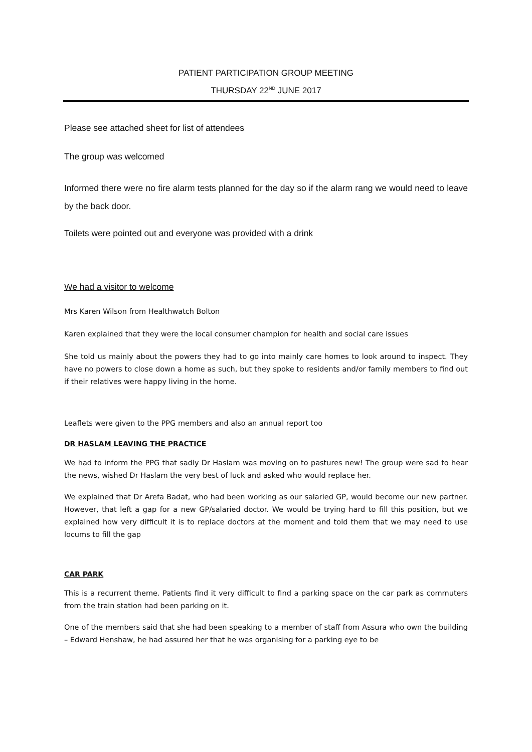PATIENT PARTICIPATION GROUP MEETING
THURSDAY 22<sup>ND</sup> JUNE 2017
Please see attached sheet for list of attendees
The group was welcomed
Informed there were no fire alarm tests planned for the day so if the alarm rang we would need to leave by the back door.
Toilets were pointed out and everyone was provided with a drink
We had a visitor to welcome
Mrs Karen Wilson from Healthwatch Bolton
Karen explained that they were the local consumer champion for health and social care issues
She told us mainly about the powers they had to go into mainly care homes to look around to inspect. They have no powers to close down a home as such, but they spoke to residents and/or family members to find out if their relatives were happy living in the home.
Leaflets were given to the PPG members and also an annual report too
DR HASLAM LEAVING THE PRACTICE
We had to inform the PPG that sadly Dr Haslam was moving on to pastures new! The group were sad to hear the news, wished Dr Haslam the very best of luck and asked who would replace her.
We explained that Dr Arefa Badat, who had been working as our salaried GP, would become our new partner. However, that left a gap for a new GP/salaried doctor. We would be trying hard to fill this position, but we explained how very difficult it is to replace doctors at the moment and told them that we may need to use locums to fill the gap
CAR PARK
This is a recurrent theme. Patients find it very difficult to find a parking space on the car park as commuters from the train station had been parking on it.
One of the members said that she had been speaking to a member of staff from Assura who own the building – Edward Henshaw, he had assured her that he was organising for a parking eye to be